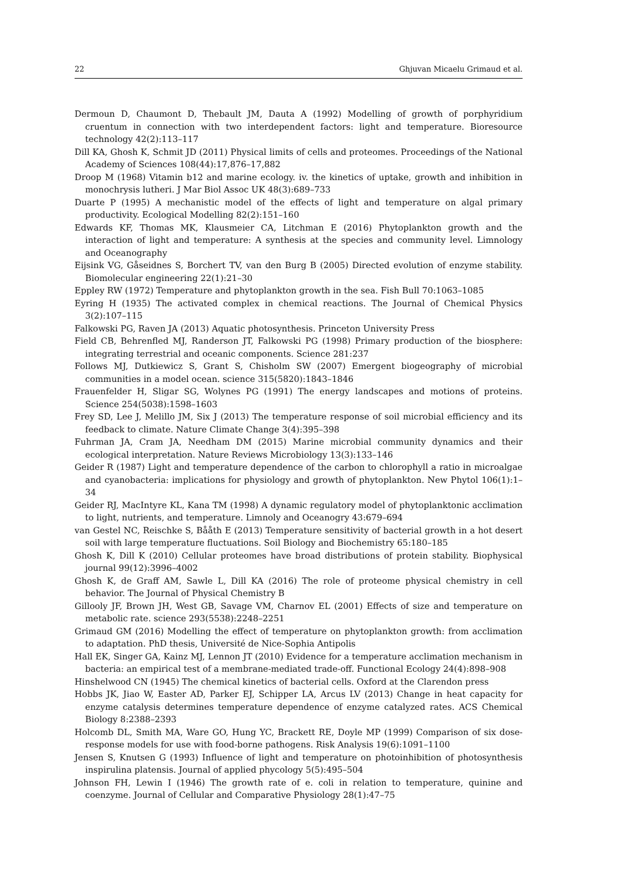22 Ghjuvan Micaelu Grimaud et al.
Dermoun D, Chaumont D, Thebault JM, Dauta A (1992) Modelling of growth of porphyridium cruentum in connection with two interdependent factors: light and temperature. Bioresource technology 42(2):113–117
Dill KA, Ghosh K, Schmit JD (2011) Physical limits of cells and proteomes. Proceedings of the National Academy of Sciences 108(44):17,876–17,882
Droop M (1968) Vitamin b12 and marine ecology. iv. the kinetics of uptake, growth and inhibition in monochrysis lutheri. J Mar Biol Assoc UK 48(3):689–733
Duarte P (1995) A mechanistic model of the effects of light and temperature on algal primary productivity. Ecological Modelling 82(2):151–160
Edwards KF, Thomas MK, Klausmeier CA, Litchman E (2016) Phytoplankton growth and the interaction of light and temperature: A synthesis at the species and community level. Limnology and Oceanography
Eijsink VG, Gåseidnes S, Borchert TV, van den Burg B (2005) Directed evolution of enzyme stability. Biomolecular engineering 22(1):21–30
Eppley RW (1972) Temperature and phytoplankton growth in the sea. Fish Bull 70:1063–1085
Eyring H (1935) The activated complex in chemical reactions. The Journal of Chemical Physics 3(2):107–115
Falkowski PG, Raven JA (2013) Aquatic photosynthesis. Princeton University Press
Field CB, Behrenfled MJ, Randerson JT, Falkowski PG (1998) Primary production of the biosphere: integrating terrestrial and oceanic components. Science 281:237
Follows MJ, Dutkiewicz S, Grant S, Chisholm SW (2007) Emergent biogeography of microbial communities in a model ocean. science 315(5820):1843–1846
Frauenfelder H, Sligar SG, Wolynes PG (1991) The energy landscapes and motions of proteins. Science 254(5038):1598–1603
Frey SD, Lee J, Melillo JM, Six J (2013) The temperature response of soil microbial efficiency and its feedback to climate. Nature Climate Change 3(4):395–398
Fuhrman JA, Cram JA, Needham DM (2015) Marine microbial community dynamics and their ecological interpretation. Nature Reviews Microbiology 13(3):133–146
Geider R (1987) Light and temperature dependence of the carbon to chlorophyll a ratio in microalgae and cyanobacteria: implications for physiology and growth of phytoplankton. New Phytol 106(1):1–34
Geider RJ, MacIntyre KL, Kana TM (1998) A dynamic regulatory model of phytoplanktonic acclimation to light, nutrients, and temperature. Limnoly and Oceanogry 43:679–694
van Gestel NC, Reischke S, Bååth E (2013) Temperature sensitivity of bacterial growth in a hot desert soil with large temperature fluctuations. Soil Biology and Biochemistry 65:180–185
Ghosh K, Dill K (2010) Cellular proteomes have broad distributions of protein stability. Biophysical journal 99(12):3996–4002
Ghosh K, de Graff AM, Sawle L, Dill KA (2016) The role of proteome physical chemistry in cell behavior. The Journal of Physical Chemistry B
Gillooly JF, Brown JH, West GB, Savage VM, Charnov EL (2001) Effects of size and temperature on metabolic rate. science 293(5538):2248–2251
Grimaud GM (2016) Modelling the effect of temperature on phytoplankton growth: from acclimation to adaptation. PhD thesis, Université de Nice-Sophia Antipolis
Hall EK, Singer GA, Kainz MJ, Lennon JT (2010) Evidence for a temperature acclimation mechanism in bacteria: an empirical test of a membrane-mediated trade-off. Functional Ecology 24(4):898–908
Hinshelwood CN (1945) The chemical kinetics of bacterial cells. Oxford at the Clarendon press
Hobbs JK, Jiao W, Easter AD, Parker EJ, Schipper LA, Arcus LV (2013) Change in heat capacity for enzyme catalysis determines temperature dependence of enzyme catalyzed rates. ACS Chemical Biology 8:2388–2393
Holcomb DL, Smith MA, Ware GO, Hung YC, Brackett RE, Doyle MP (1999) Comparison of six dose-response models for use with food-borne pathogens. Risk Analysis 19(6):1091–1100
Jensen S, Knutsen G (1993) Influence of light and temperature on photoinhibition of photosynthesis inspirulina platensis. Journal of applied phycology 5(5):495–504
Johnson FH, Lewin I (1946) The growth rate of e. coli in relation to temperature, quinine and coenzyme. Journal of Cellular and Comparative Physiology 28(1):47–75